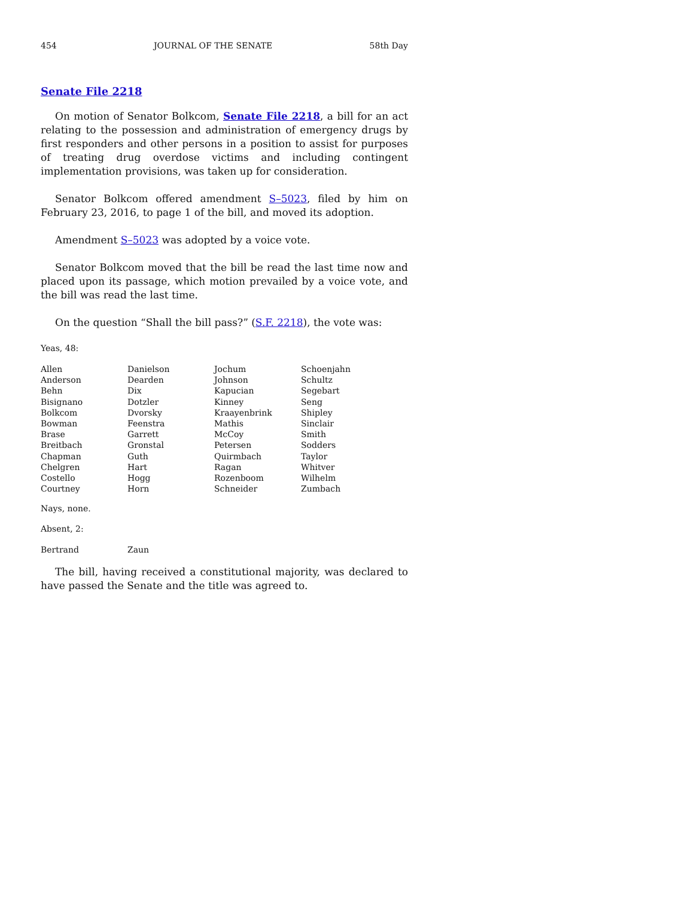454 JOURNAL OF THE SENATE 58th Day
Senate File 2218
On motion of Senator Bolkcom, Senate File 2218, a bill for an act relating to the possession and administration of emergency drugs by first responders and other persons in a position to assist for purposes of treating drug overdose victims and including contingent implementation provisions, was taken up for consideration.
Senator Bolkcom offered amendment S–5023, filed by him on February 23, 2016, to page 1 of the bill, and moved its adoption.
Amendment S–5023 was adopted by a voice vote.
Senator Bolkcom moved that the bill be read the last time now and placed upon its passage, which motion prevailed by a voice vote, and the bill was read the last time.
On the question “Shall the bill pass?” (S.F. 2218), the vote was:
Yeas, 48:
| Allen | Danielson | Jochum | Schoenjahn |
| Anderson | Dearden | Johnson | Schultz |
| Behn | Dix | Kapucian | Segebart |
| Bisignano | Dotzler | Kinney | Seng |
| Bolkcom | Dvorsky | Kraayenbrink | Shipley |
| Bowman | Feenstra | Mathis | Sinclair |
| Brase | Garrett | McCoy | Smith |
| Breitbach | Gronstal | Petersen | Sodders |
| Chapman | Guth | Quirmbach | Taylor |
| Chelgren | Hart | Ragan | Whitver |
| Costello | Hogg | Rozenboom | Wilhelm |
| Courtney | Horn | Schneider | Zumbach |
Nays, none.
Absent, 2:
| Bertrand | Zaun |
The bill, having received a constitutional majority, was declared to have passed the Senate and the title was agreed to.